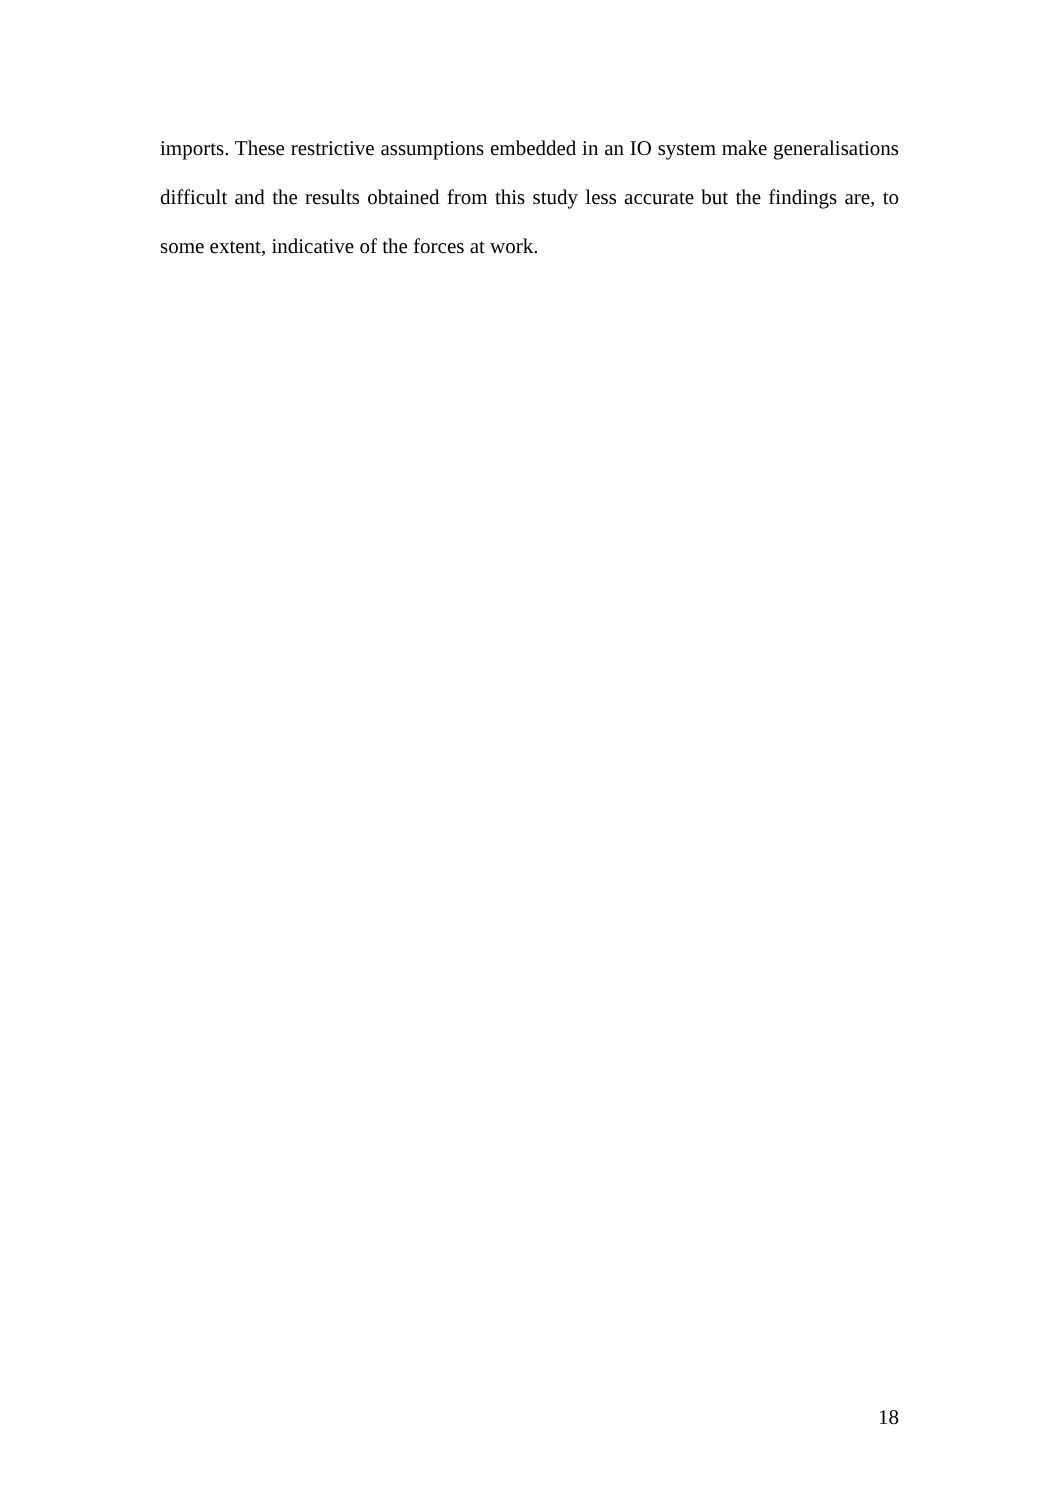imports. These restrictive assumptions embedded in an IO system make generalisations difficult and the results obtained from this study less accurate but the findings are, to some extent, indicative of the forces at work.
18